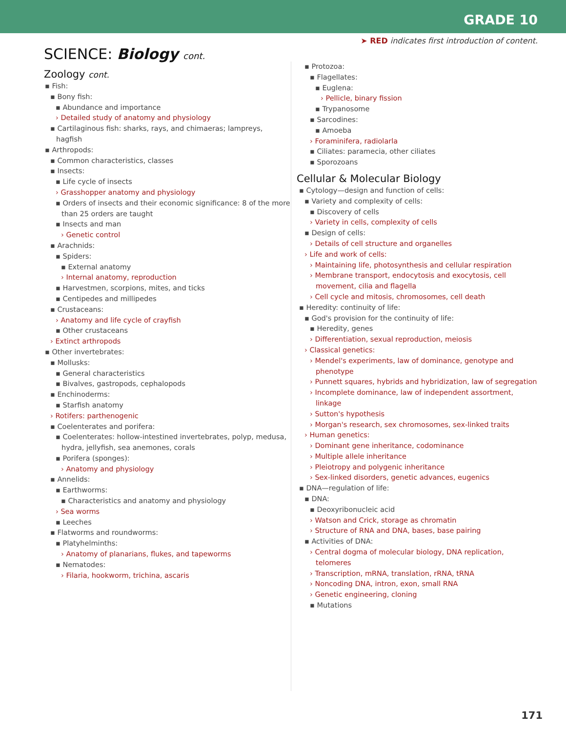GRADE 10
➤ RED indicates first introduction of content.
SCIENCE: Biology cont.
Zoology cont.
▪ Fish:
▪ Bony fish:
▪ Abundance and importance
› Detailed study of anatomy and physiology
▪ Cartilaginous fish: sharks, rays, and chimaeras; lampreys, hagfish
▪ Arthropods:
▪ Common characteristics, classes
▪ Insects:
▪ Life cycle of insects
› Grasshopper anatomy and physiology
▪ Orders of insects and their economic significance: 8 of the more than 25 orders are taught
▪ Insects and man
› Genetic control
▪ Arachnids:
▪ Spiders:
▪ External anatomy
› Internal anatomy, reproduction
▪ Harvestmen, scorpions, mites, and ticks
▪ Centipedes and millipedes
▪ Crustaceans:
› Anatomy and life cycle of crayfish
▪ Other crustaceans
› Extinct arthropods
▪ Other invertebrates:
▪ Mollusks:
▪ General characteristics
▪ Bivalves, gastropods, cephalopods
▪ Enchinoderms:
▪ Starfish anatomy
› Rotifers: parthenogenic
▪ Coelenterates and porifera:
▪ Coelenterates: hollow-intestined invertebrates, polyp, medusa, hydra, jellyfish, sea anemones, corals
▪ Porifera (sponges):
› Anatomy and physiology
▪ Annelids:
▪ Earthworms:
▪ Characteristics and anatomy and physiology
› Sea worms
▪ Leeches
▪ Flatworms and roundworms:
▪ Platyhelminths:
› Anatomy of planarians, flukes, and tapeworms
▪ Nematodes:
› Filaria, hookworm, trichina, ascaris
▪ Protozoa:
▪ Flagellates:
▪ Euglena:
› Pellicle, binary fission
▪ Trypanosome
▪ Sarcodines:
▪ Amoeba
› Foraminifera, radiolarla
▪ Ciliates: paramecia, other ciliates
▪ Sporozoans
Cellular & Molecular Biology
▪ Cytology—design and function of cells:
▪ Variety and complexity of cells:
▪ Discovery of cells
› Variety in cells, complexity of cells
▪ Design of cells:
› Details of cell structure and organelles
› Life and work of cells:
› Maintaining life, photosynthesis and cellular respiration
› Membrane transport, endocytosis and exocytosis, cell movement, cilia and flagella
› Cell cycle and mitosis, chromosomes, cell death
▪ Heredity: continuity of life:
▪ God's provision for the continuity of life:
▪ Heredity, genes
› Differentiation, sexual reproduction, meiosis
› Classical genetics:
› Mendel's experiments, law of dominance, genotype and phenotype
› Punnett squares, hybrids and hybridization, law of segregation
› Incomplete dominance, law of independent assortment, linkage
› Sutton's hypothesis
› Morgan's research, sex chromosomes, sex-linked traits
› Human genetics:
› Dominant gene inheritance, codominance
› Multiple allele inheritance
› Pleiotropy and polygenic inheritance
› Sex-linked disorders, genetic advances, eugenics
▪ DNA—regulation of life:
▪ DNA:
▪ Deoxyribonucleic acid
› Watson and Crick, storage as chromatin
› Structure of RNA and DNA, bases, base pairing
▪ Activities of DNA:
› Central dogma of molecular biology, DNA replication, telomeres
› Transcription, mRNA, translation, rRNA, tRNA
› Noncoding DNA, intron, exon, small RNA
› Genetic engineering, cloning
▪ Mutations
171